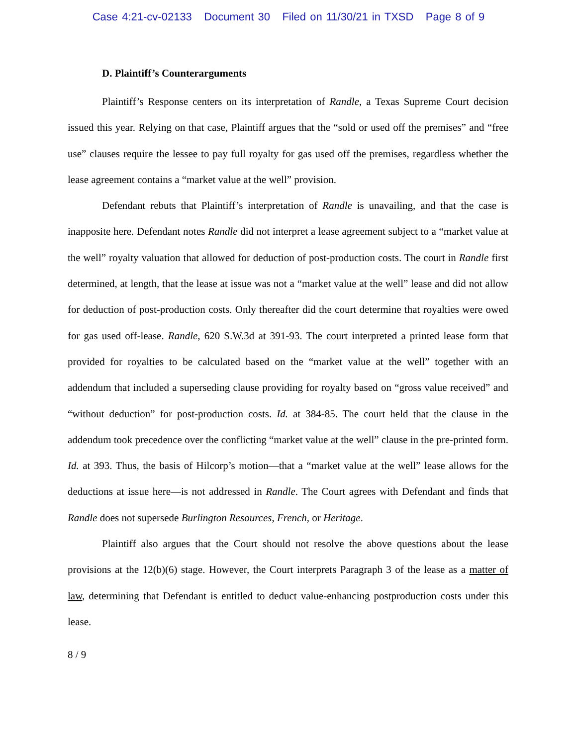Case 4:21-cv-02133 Document 30 Filed on 11/30/21 in TXSD Page 8 of 9
D. Plaintiff’s Counterarguments
Plaintiff’s Response centers on its interpretation of Randle, a Texas Supreme Court decision issued this year. Relying on that case, Plaintiff argues that the “sold or used off the premises” and “free use” clauses require the lessee to pay full royalty for gas used off the premises, regardless whether the lease agreement contains a “market value at the well” provision.
Defendant rebuts that Plaintiff’s interpretation of Randle is unavailing, and that the case is inapposite here. Defendant notes Randle did not interpret a lease agreement subject to a “market value at the well” royalty valuation that allowed for deduction of post-production costs. The court in Randle first determined, at length, that the lease at issue was not a “market value at the well” lease and did not allow for deduction of post-production costs. Only thereafter did the court determine that royalties were owed for gas used off-lease. Randle, 620 S.W.3d at 391-93. The court interpreted a printed lease form that provided for royalties to be calculated based on the “market value at the well” together with an addendum that included a superseding clause providing for royalty based on “gross value received” and “without deduction” for post-production costs. Id. at 384-85. The court held that the clause in the addendum took precedence over the conflicting “market value at the well” clause in the pre-printed form. Id. at 393. Thus, the basis of Hilcorp’s motion—that a “market value at the well” lease allows for the deductions at issue here—is not addressed in Randle. The Court agrees with Defendant and finds that Randle does not supersede Burlington Resources, French, or Heritage.
Plaintiff also argues that the Court should not resolve the above questions about the lease provisions at the 12(b)(6) stage. However, the Court interprets Paragraph 3 of the lease as a matter of law, determining that Defendant is entitled to deduct value-enhancing postproduction costs under this lease.
8 / 9